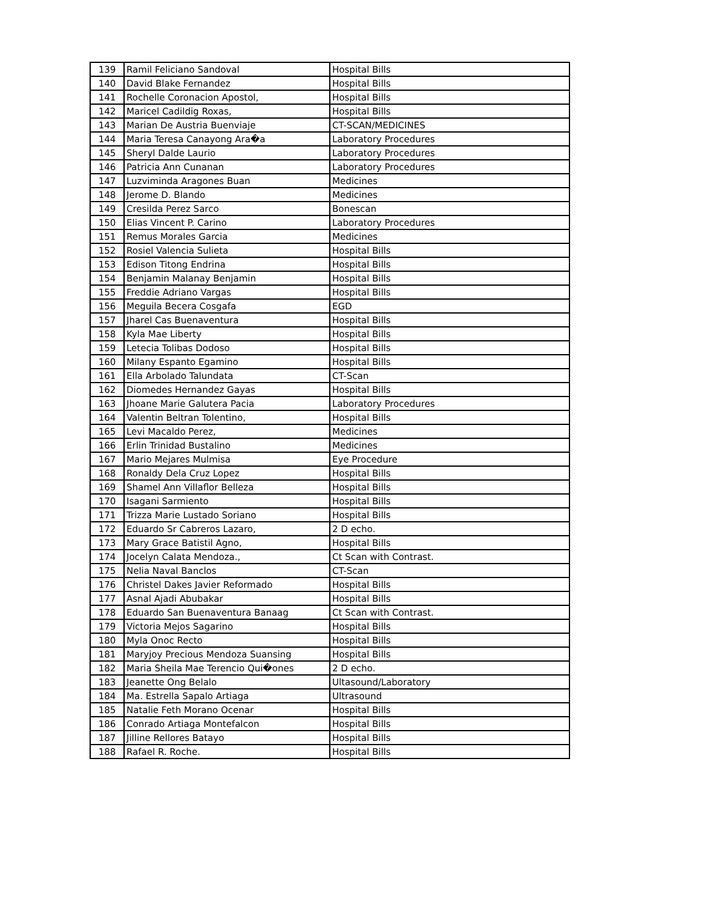| 139 | Ramil Feliciano Sandoval | Hospital Bills |
| 140 | David Blake Fernandez | Hospital Bills |
| 141 | Rochelle Coronacion Apostol, | Hospital Bills |
| 142 | Maricel Cadildig Roxas, | Hospital Bills |
| 143 | Marian De Austria Buenviaje | CT-SCAN/MEDICINES |
| 144 | Maria Teresa Canayong Ara�a | Laboratory Procedures |
| 145 | Sheryl Dalde Laurio | Laboratory Procedures |
| 146 | Patricia Ann Cunanan | Laboratory Procedures |
| 147 | Luzviminda Aragones Buan | Medicines |
| 148 | Jerome D. Blando | Medicines |
| 149 | Cresilda Perez Sarco | Bonescan |
| 150 | Elias Vincent P. Carino | Laboratory Procedures |
| 151 | Remus Morales Garcia | Medicines |
| 152 | Rosiel Valencia Sulieta | Hospital Bills |
| 153 | Edison Titong Endrina | Hospital Bills |
| 154 | Benjamin Malanay Benjamin | Hospital Bills |
| 155 | Freddie Adriano Vargas | Hospital Bills |
| 156 | Meguila Becera Cosgafa | EGD |
| 157 | Jharel Cas Buenaventura | Hospital Bills |
| 158 | Kyla Mae Liberty | Hospital Bills |
| 159 | Letecia Tolibas Dodoso | Hospital Bills |
| 160 | Milany Espanto Egamino | Hospital Bills |
| 161 | Ella Arbolado Talundata | CT-Scan |
| 162 | Diomedes Hernandez Gayas | Hospital Bills |
| 163 | Jhoane Marie Galutera Pacia | Laboratory Procedures |
| 164 | Valentin Beltran Tolentino, | Hospital Bills |
| 165 | Levi Macaldo Perez, | Medicines |
| 166 | Erlin Trinidad Bustalino | Medicines |
| 167 | Mario Mejares Mulmisa | Eye Procedure |
| 168 | Ronaldy Dela Cruz Lopez | Hospital Bills |
| 169 | Shamel Ann Villaflor Belleza | Hospital Bills |
| 170 | Isagani Sarmiento | Hospital Bills |
| 171 | Trizza Marie Lustado Soriano | Hospital Bills |
| 172 | Eduardo Sr Cabreros Lazaro, | 2 D echo. |
| 173 | Mary Grace Batistil Agno, | Hospital Bills |
| 174 | Jocelyn Calata Mendoza., | Ct Scan with Contrast. |
| 175 | Nelia Naval Banclos | CT-Scan |
| 176 | Christel Dakes Javier Reformado | Hospital Bills |
| 177 | Asnal Ajadi Abubakar | Hospital Bills |
| 178 | Eduardo San Buenaventura Banaag | Ct Scan with Contrast. |
| 179 | Victoria Mejos Sagarino | Hospital Bills |
| 180 | Myla Onoc Recto | Hospital Bills |
| 181 | Maryjoy Precious Mendoza Suansing | Hospital Bills |
| 182 | Maria Sheila Mae Terencio Qui�ones | 2 D echo. |
| 183 | Jeanette Ong Belalo | Ultasound/Laboratory |
| 184 | Ma. Estrella Sapalo Artiaga | Ultrasound |
| 185 | Natalie Feth Morano Ocenar | Hospital Bills |
| 186 | Conrado Artiaga Montefalcon | Hospital Bills |
| 187 | Jilline Rellores Batayo | Hospital Bills |
| 188 | Rafael R. Roche. | Hospital Bills |